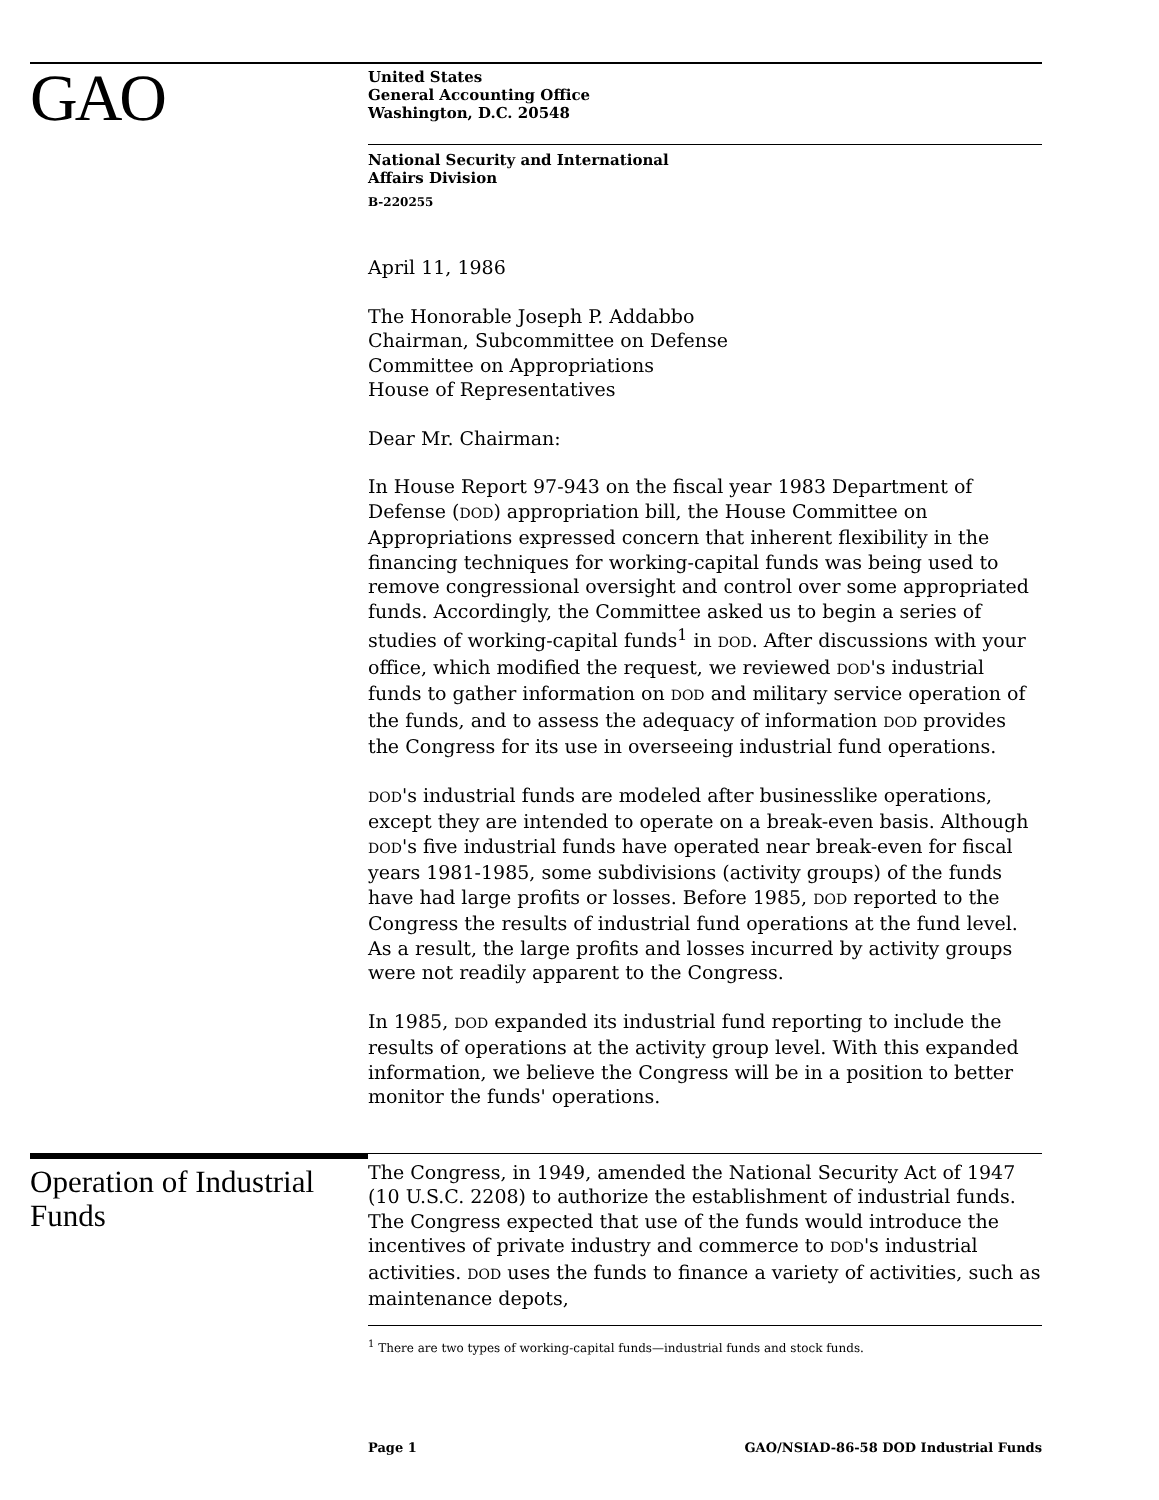GAO
United States
General Accounting Office
Washington, D.C. 20548
National Security and International
Affairs Division
B-220255
April 11, 1986
The Honorable Joseph P. Addabbo
Chairman, Subcommittee on Defense
Committee on Appropriations
House of Representatives
Dear Mr. Chairman:
In House Report 97-943 on the fiscal year 1983 Department of Defense (DOD) appropriation bill, the House Committee on Appropriations expressed concern that inherent flexibility in the financing techniques for working-capital funds was being used to remove congressional oversight and control over some appropriated funds. Accordingly, the Committee asked us to begin a series of studies of working-capital funds<sup>1</sup> in DOD. After discussions with your office, which modified the request, we reviewed DOD's industrial funds to gather information on DOD and military service operation of the funds, and to assess the adequacy of information DOD provides the Congress for its use in overseeing industrial fund operations.
DOD's industrial funds are modeled after businesslike operations, except they are intended to operate on a break-even basis. Although DOD's five industrial funds have operated near break-even for fiscal years 1981-1985, some subdivisions (activity groups) of the funds have had large profits or losses. Before 1985, DOD reported to the Congress the results of industrial fund operations at the fund level. As a result, the large profits and losses incurred by activity groups were not readily apparent to the Congress.
In 1985, DOD expanded its industrial fund reporting to include the results of operations at the activity group level. With this expanded information, we believe the Congress will be in a position to better monitor the funds' operations.
Operation of Industrial Funds
The Congress, in 1949, amended the National Security Act of 1947 (10 U.S.C. 2208) to authorize the establishment of industrial funds. The Congress expected that use of the funds would introduce the incentives of private industry and commerce to DOD's industrial activities. DOD uses the funds to finance a variety of activities, such as maintenance depots,
<sup>1</sup> There are two types of working-capital funds—industrial funds and stock funds.
Page 1 GAO/NSIAD-86-58 DOD Industrial Funds